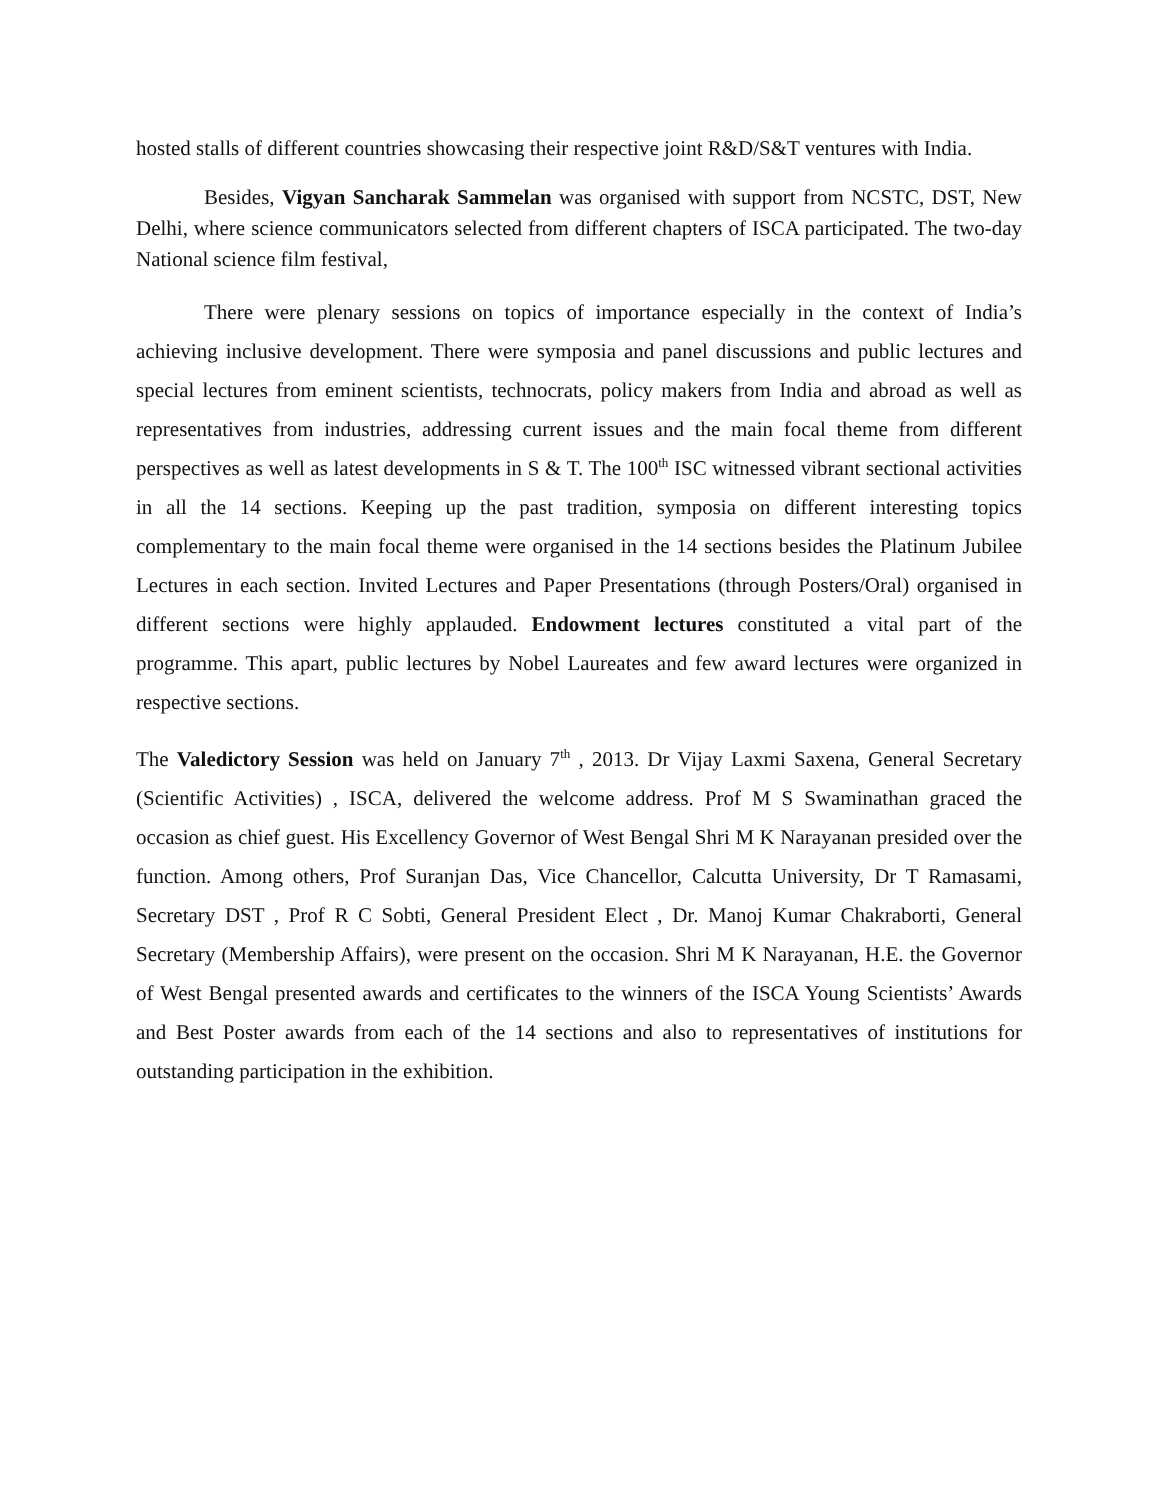hosted stalls of different countries showcasing their respective joint R&D/S&T ventures with India.
Besides, Vigyan Sancharak Sammelan was organised with support from NCSTC, DST, New Delhi, where science communicators selected from different chapters of ISCA participated. The two-day National science film festival,
There were plenary sessions on topics of importance especially in the context of India’s achieving inclusive development. There were symposia and panel discussions and public lectures and special lectures from eminent scientists, technocrats, policy makers from India and abroad as well as representatives from industries, addressing current issues and the main focal theme from different perspectives as well as latest developments in S & T. The 100<sup>th</sup> ISC witnessed vibrant sectional activities in all the 14 sections. Keeping up the past tradition, symposia on different interesting topics complementary to the main focal theme were organised in the 14 sections besides the Platinum Jubilee Lectures in each section. Invited Lectures and Paper Presentations (through Posters/Oral) organised in different sections were highly applauded. Endowment lectures constituted a vital part of the programme. This apart, public lectures by Nobel Laureates and few award lectures were organized in respective sections.
The Valedictory Session was held on January 7<sup>th</sup> , 2013. Dr Vijay Laxmi Saxena, General Secretary (Scientific Activities) , ISCA, delivered the welcome address. Prof M S Swaminathan graced the occasion as chief guest. His Excellency Governor of West Bengal Shri M K Narayanan presided over the function. Among others, Prof Suranjan Das, Vice Chancellor, Calcutta University, Dr T Ramasami, Secretary DST , Prof R C Sobti, General President Elect , Dr. Manoj Kumar Chakraborti, General Secretary (Membership Affairs), were present on the occasion. Shri M K Narayanan, H.E. the Governor of West Bengal presented awards and certificates to the winners of the ISCA Young Scientists’ Awards and Best Poster awards from each of the 14 sections and also to representatives of institutions for outstanding participation in the exhibition.